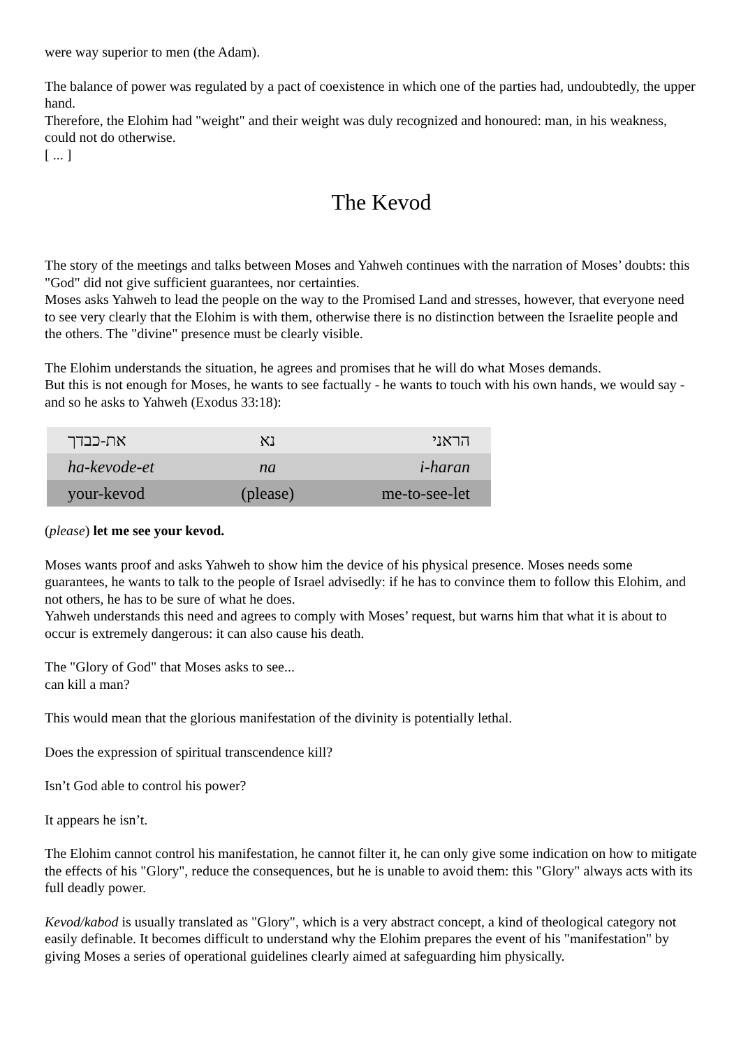were way superior to men (the Adam).
The balance of power was regulated by a pact of coexistence in which one of the parties had, undoubtedly, the upper hand.
Therefore, the Elohim had "weight" and their weight was duly recognized and honoured: man, in his weakness, could not do otherwise.
[ ... ]
The Kevod
The story of the meetings and talks between Moses and Yahweh continues with the narration of Moses’ doubts: this "God" did not give sufficient guarantees, nor certainties.
Moses asks Yahweh to lead the people on the way to the Promised Land and stresses, however, that everyone need to see very clearly that the Elohim is with them, otherwise there is no distinction between the Israelite people and the others. The "divine" presence must be clearly visible.
The Elohim understands the situation, he agrees and promises that he will do what Moses demands.
But this is not enough for Moses, he wants to see factually - he wants to touch with his own hands, we would say - and so he asks to Yahweh (Exodus 33:18):
| את-כבדך | נא | הראני |
| ha-kevode-et | na | i-haran |
| your-kevod | (please) | me-to-see-let |
(please) let me see your kevod.
Moses wants proof and asks Yahweh to show him the device of his physical presence. Moses needs some guarantees, he wants to talk to the people of Israel advisedly: if he has to convince them to follow this Elohim, and not others, he has to be sure of what he does.
Yahweh understands this need and agrees to comply with Moses’ request, but warns him that what it is about to occur is extremely dangerous: it can also cause his death.
The "Glory of God" that Moses asks to see...
can kill a man?
This would mean that the glorious manifestation of the divinity is potentially lethal.
Does the expression of spiritual transcendence kill?
Isn’t God able to control his power?
It appears he isn’t.
The Elohim cannot control his manifestation, he cannot filter it, he can only give some indication on how to mitigate the effects of his "Glory", reduce the consequences, but he is unable to avoid them: this "Glory" always acts with its full deadly power.
Kevod/kabod is usually translated as "Glory", which is a very abstract concept, a kind of theological category not easily definable. It becomes difficult to understand why the Elohim prepares the event of his "manifestation" by giving Moses a series of operational guidelines clearly aimed at safeguarding him physically.